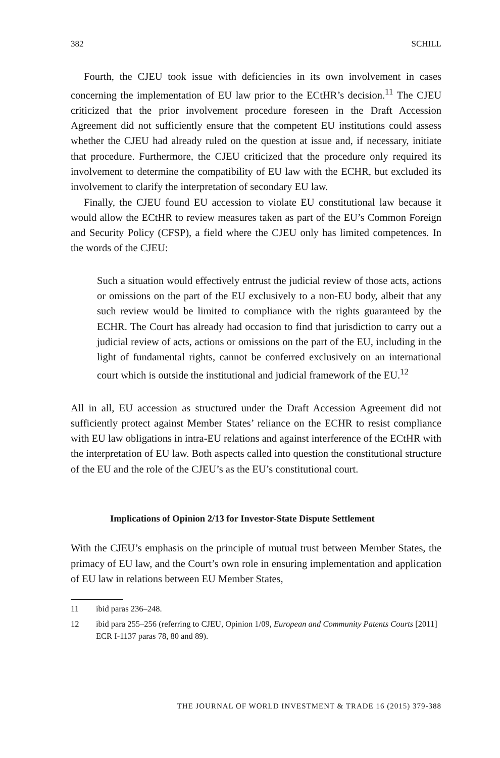382 SCHILL
Fourth, the CJEU took issue with deficiencies in its own involvement in cases concerning the implementation of EU law prior to the ECtHR’s decision.<sup>11</sup> The CJEU criticized that the prior involvement procedure foreseen in the Draft Accession Agreement did not sufficiently ensure that the competent EU institutions could assess whether the CJEU had already ruled on the question at issue and, if necessary, initiate that procedure. Furthermore, the CJEU criticized that the procedure only required its involvement to determine the compatibility of EU law with the ECHR, but excluded its involvement to clarify the interpretation of secondary EU law.
Finally, the CJEU found EU accession to violate EU constitutional law because it would allow the ECtHR to review measures taken as part of the EU’s Common Foreign and Security Policy (CFSP), a field where the CJEU only has limited competences. In the words of the CJEU:
Such a situation would effectively entrust the judicial review of those acts, actions or omissions on the part of the EU exclusively to a non-EU body, albeit that any such review would be limited to compliance with the rights guaranteed by the ECHR. The Court has already had occasion to find that jurisdiction to carry out a judicial review of acts, actions or omissions on the part of the EU, including in the light of fundamental rights, cannot be conferred exclusively on an international court which is outside the institutional and judicial framework of the EU.<sup>12</sup>
All in all, EU accession as structured under the Draft Accession Agreement did not sufficiently protect against Member States’ reliance on the ECHR to resist compliance with EU law obligations in intra-EU relations and against interference of the ECtHR with the interpretation of EU law. Both aspects called into question the constitutional structure of the EU and the role of the CJEU’s as the EU’s constitutional court.
Implications of Opinion 2/13 for Investor-State Dispute Settlement
With the CJEU’s emphasis on the principle of mutual trust between Member States, the primacy of EU law, and the Court’s own role in ensuring implementation and application of EU law in relations between EU Member States,
11 ibid paras 236–248.
12 ibid para 255–256 (referring to CJEU, Opinion 1/09, European and Community Patents Courts [2011] ECR I-1137 paras 78, 80 and 89).
THE JOURNAL OF WORLD INVESTMENT & TRADE 16 (2015) 379-388